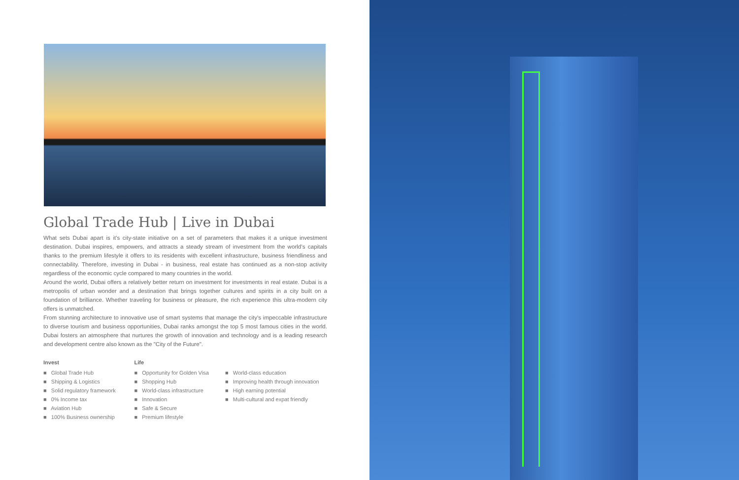Global Trade Hub | Live in Dubai
What sets Dubai apart is it's city-state initiative on a set of parameters that makes it a unique investment destination. Dubai inspires, empowers, and attracts a steady stream of investment from the world’s capitals thanks to the premium lifestyle it offers to its residents with excellent infrastructure, business friendliness and connectability. Therefore, investing in Dubai - in business, real estate has continued as a non-stop activity regardless of the economic cycle compared to many countries in the world.
Around the world, Dubai offers a relatively better return on investment for investments in real estate. Dubai is a metropolis of urban wonder and a destination that brings together cultures and spirits in a city built on a foundation of brilliance. Whether traveling for business or pleasure, the rich experience this ultra-modern city offers is unmatched.
From stunning architecture to innovative use of smart systems that manage the city's impeccable infrastructure to diverse tourism and business opportunities, Dubai ranks amongst the top 5 most famous cities in the world. Dubai fosters an atmosphere that nurtures the growth of innovation and technology and is a leading research and development centre also known as the "City of the Future".
Invest
■ Global Trade Hub
■ Shipping & Logistics
■ Solid regulatory framework
■ 0% Income tax
■ Aviation Hub
■ 100% Business ownership
Life
■ Opportunity for Golden Visa
■ Shopping Hub
■ World-class infrastructure
■ Innovation
■ Safe & Secure
■ Premium lifestyle
■ World-class education
■ Improving health through innovation
■ High earning potential
■ Multi-cultural and expat friendly